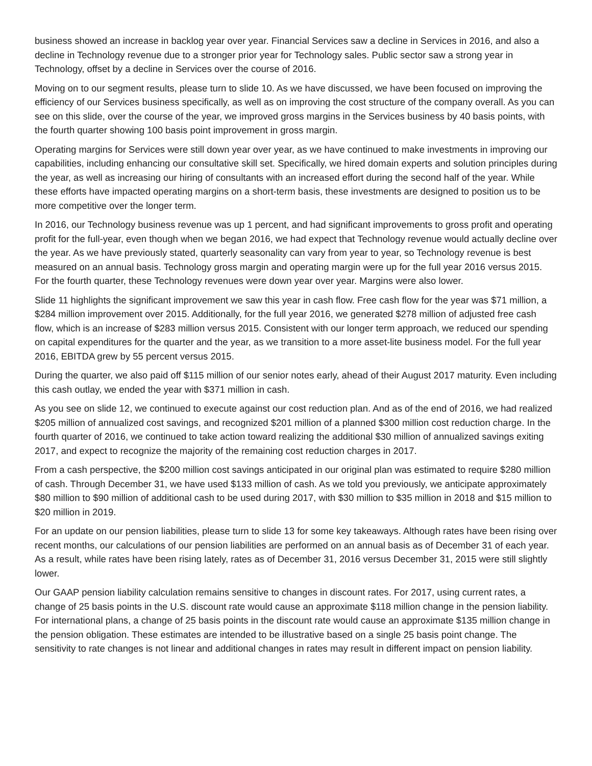business showed an increase in backlog year over year. Financial Services saw a decline in Services in 2016, and also a decline in Technology revenue due to a stronger prior year for Technology sales. Public sector saw a strong year in Technology, offset by a decline in Services over the course of 2016.
Moving on to our segment results, please turn to slide 10. As we have discussed, we have been focused on improving the efficiency of our Services business specifically, as well as on improving the cost structure of the company overall. As you can see on this slide, over the course of the year, we improved gross margins in the Services business by 40 basis points, with the fourth quarter showing 100 basis point improvement in gross margin.
Operating margins for Services were still down year over year, as we have continued to make investments in improving our capabilities, including enhancing our consultative skill set. Specifically, we hired domain experts and solution principles during the year, as well as increasing our hiring of consultants with an increased effort during the second half of the year. While these efforts have impacted operating margins on a short-term basis, these investments are designed to position us to be more competitive over the longer term.
In 2016, our Technology business revenue was up 1 percent, and had significant improvements to gross profit and operating profit for the full-year, even though when we began 2016, we had expect that Technology revenue would actually decline over the year. As we have previously stated, quarterly seasonality can vary from year to year, so Technology revenue is best measured on an annual basis. Technology gross margin and operating margin were up for the full year 2016 versus 2015. For the fourth quarter, these Technology revenues were down year over year. Margins were also lower.
Slide 11 highlights the significant improvement we saw this year in cash flow. Free cash flow for the year was $71 million, a $284 million improvement over 2015. Additionally, for the full year 2016, we generated $278 million of adjusted free cash flow, which is an increase of $283 million versus 2015. Consistent with our longer term approach, we reduced our spending on capital expenditures for the quarter and the year, as we transition to a more asset-lite business model. For the full year 2016, EBITDA grew by 55 percent versus 2015.
During the quarter, we also paid off $115 million of our senior notes early, ahead of their August 2017 maturity. Even including this cash outlay, we ended the year with $371 million in cash.
As you see on slide 12, we continued to execute against our cost reduction plan. And as of the end of 2016, we had realized $205 million of annualized cost savings, and recognized $201 million of a planned $300 million cost reduction charge. In the fourth quarter of 2016, we continued to take action toward realizing the additional $30 million of annualized savings exiting 2017, and expect to recognize the majority of the remaining cost reduction charges in 2017.
From a cash perspective, the $200 million cost savings anticipated in our original plan was estimated to require $280 million of cash. Through December 31, we have used $133 million of cash. As we told you previously, we anticipate approximately $80 million to $90 million of additional cash to be used during 2017, with $30 million to $35 million in 2018 and $15 million to $20 million in 2019.
For an update on our pension liabilities, please turn to slide 13 for some key takeaways. Although rates have been rising over recent months, our calculations of our pension liabilities are performed on an annual basis as of December 31 of each year. As a result, while rates have been rising lately, rates as of December 31, 2016 versus December 31, 2015 were still slightly lower.
Our GAAP pension liability calculation remains sensitive to changes in discount rates. For 2017, using current rates, a change of 25 basis points in the U.S. discount rate would cause an approximate $118 million change in the pension liability. For international plans, a change of 25 basis points in the discount rate would cause an approximate $135 million change in the pension obligation. These estimates are intended to be illustrative based on a single 25 basis point change. The sensitivity to rate changes is not linear and additional changes in rates may result in different impact on pension liability.